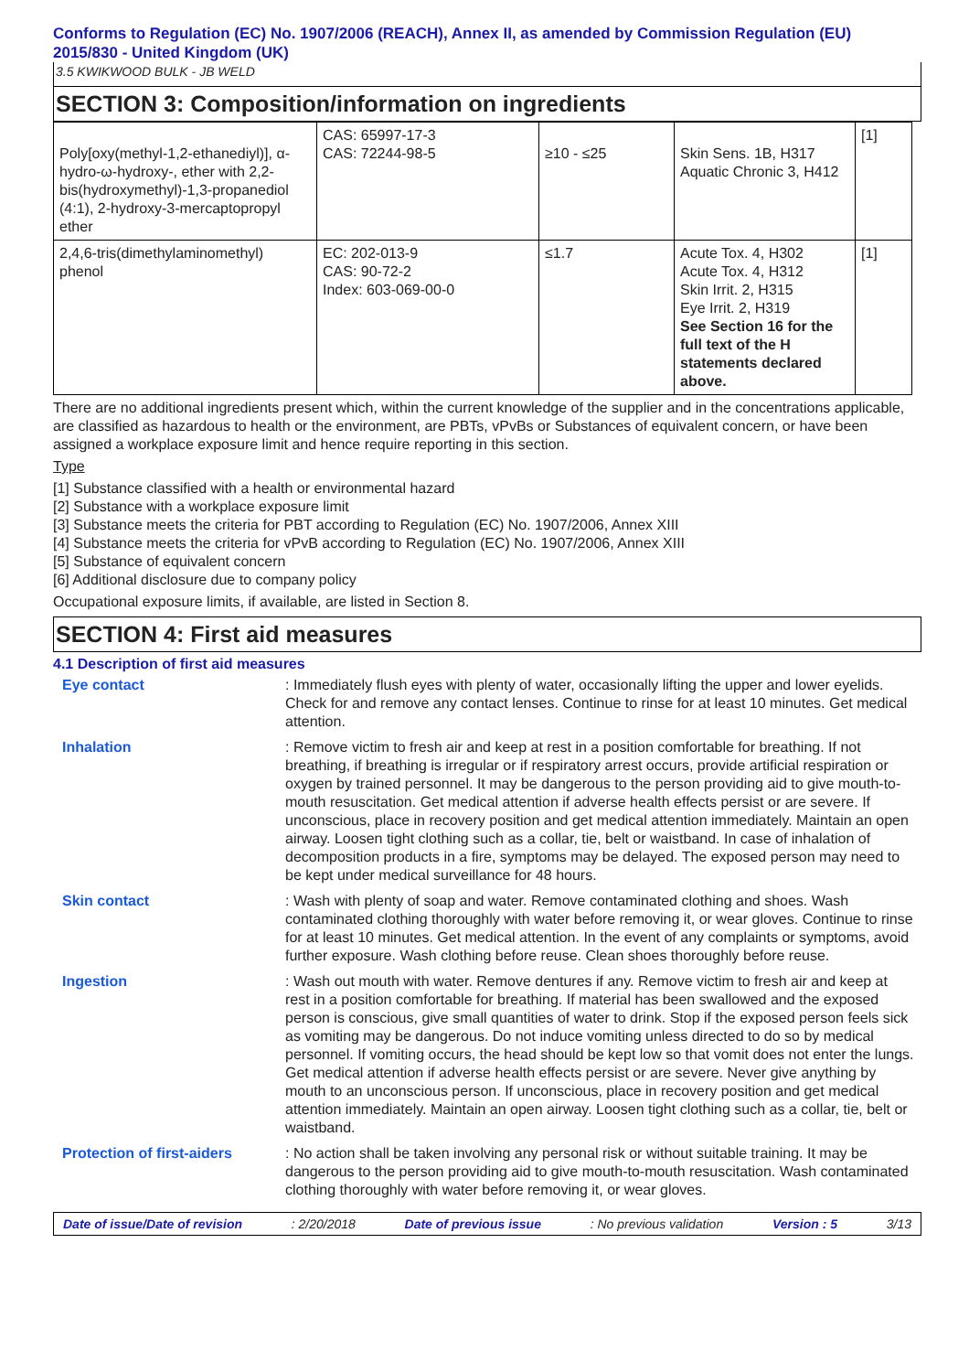Conforms to Regulation (EC) No. 1907/2006 (REACH), Annex II, as amended by Commission Regulation (EU) 2015/830 - United Kingdom (UK)
3.5 KWIKWOOD BULK - JB WELD
SECTION 3: Composition/information on ingredients
| Poly[oxy(methyl-1,2-ethanediyl)], α-hydro-ω-hydroxy-, ether with 2,2-bis(hydroxymethyl)-1,3-propanediol (4:1), 2-hydroxy-3-mercaptopropyl ether | CAS: 65997-17-3 CAS: 72244-98-5 | ≥10 - ≤25 | Skin Sens. 1B, H317 Aquatic Chronic 3, H412 | [1] |
| 2,4,6-tris(dimethylaminomethyl) phenol | EC: 202-013-9 CAS: 90-72-2 Index: 603-069-00-0 | ≤1.7 | Acute Tox. 4, H302 Acute Tox. 4, H312 Skin Irrit. 2, H315 Eye Irrit. 2, H319 See Section 16 for the full text of the H statements declared above. | [1] |
There are no additional ingredients present which, within the current knowledge of the supplier and in the concentrations applicable, are classified as hazardous to health or the environment, are PBTs, vPvBs or Substances of equivalent concern, or have been assigned a workplace exposure limit and hence require reporting in this section.
Type
[1] Substance classified with a health or environmental hazard
[2] Substance with a workplace exposure limit
[3] Substance meets the criteria for PBT according to Regulation (EC) No. 1907/2006, Annex XIII
[4] Substance meets the criteria for vPvB according to Regulation (EC) No. 1907/2006, Annex XIII
[5] Substance of equivalent concern
[6] Additional disclosure due to company policy
Occupational exposure limits, if available, are listed in Section 8.
SECTION 4: First aid measures
4.1 Description of first aid measures
| Eye contact | : Immediately flush eyes with plenty of water, occasionally lifting the upper and lower eyelids. Check for and remove any contact lenses. Continue to rinse for at least 10 minutes. Get medical attention. |
| Inhalation | : Remove victim to fresh air and keep at rest in a position comfortable for breathing. If not breathing, if breathing is irregular or if respiratory arrest occurs, provide artificial respiration or oxygen by trained personnel. It may be dangerous to the person providing aid to give mouth-to-mouth resuscitation. Get medical attention if adverse health effects persist or are severe. If unconscious, place in recovery position and get medical attention immediately. Maintain an open airway. Loosen tight clothing such as a collar, tie, belt or waistband. In case of inhalation of decomposition products in a fire, symptoms may be delayed. The exposed person may need to be kept under medical surveillance for 48 hours. |
| Skin contact | : Wash with plenty of soap and water. Remove contaminated clothing and shoes. Wash contaminated clothing thoroughly with water before removing it, or wear gloves. Continue to rinse for at least 10 minutes. Get medical attention. In the event of any complaints or symptoms, avoid further exposure. Wash clothing before reuse. Clean shoes thoroughly before reuse. |
| Ingestion | : Wash out mouth with water. Remove dentures if any. Remove victim to fresh air and keep at rest in a position comfortable for breathing. If material has been swallowed and the exposed person is conscious, give small quantities of water to drink. Stop if the exposed person feels sick as vomiting may be dangerous. Do not induce vomiting unless directed to do so by medical personnel. If vomiting occurs, the head should be kept low so that vomit does not enter the lungs. Get medical attention if adverse health effects persist or are severe. Never give anything by mouth to an unconscious person. If unconscious, place in recovery position and get medical attention immediately. Maintain an open airway. Loosen tight clothing such as a collar, tie, belt or waistband. |
| Protection of first-aiders | : No action shall be taken involving any personal risk or without suitable training. It may be dangerous to the person providing aid to give mouth-to-mouth resuscitation. Wash contaminated clothing thoroughly with water before removing it, or wear gloves. |
Date of issue/Date of revision : 2/20/2018 Date of previous issue : No previous validation Version : 5 3/13